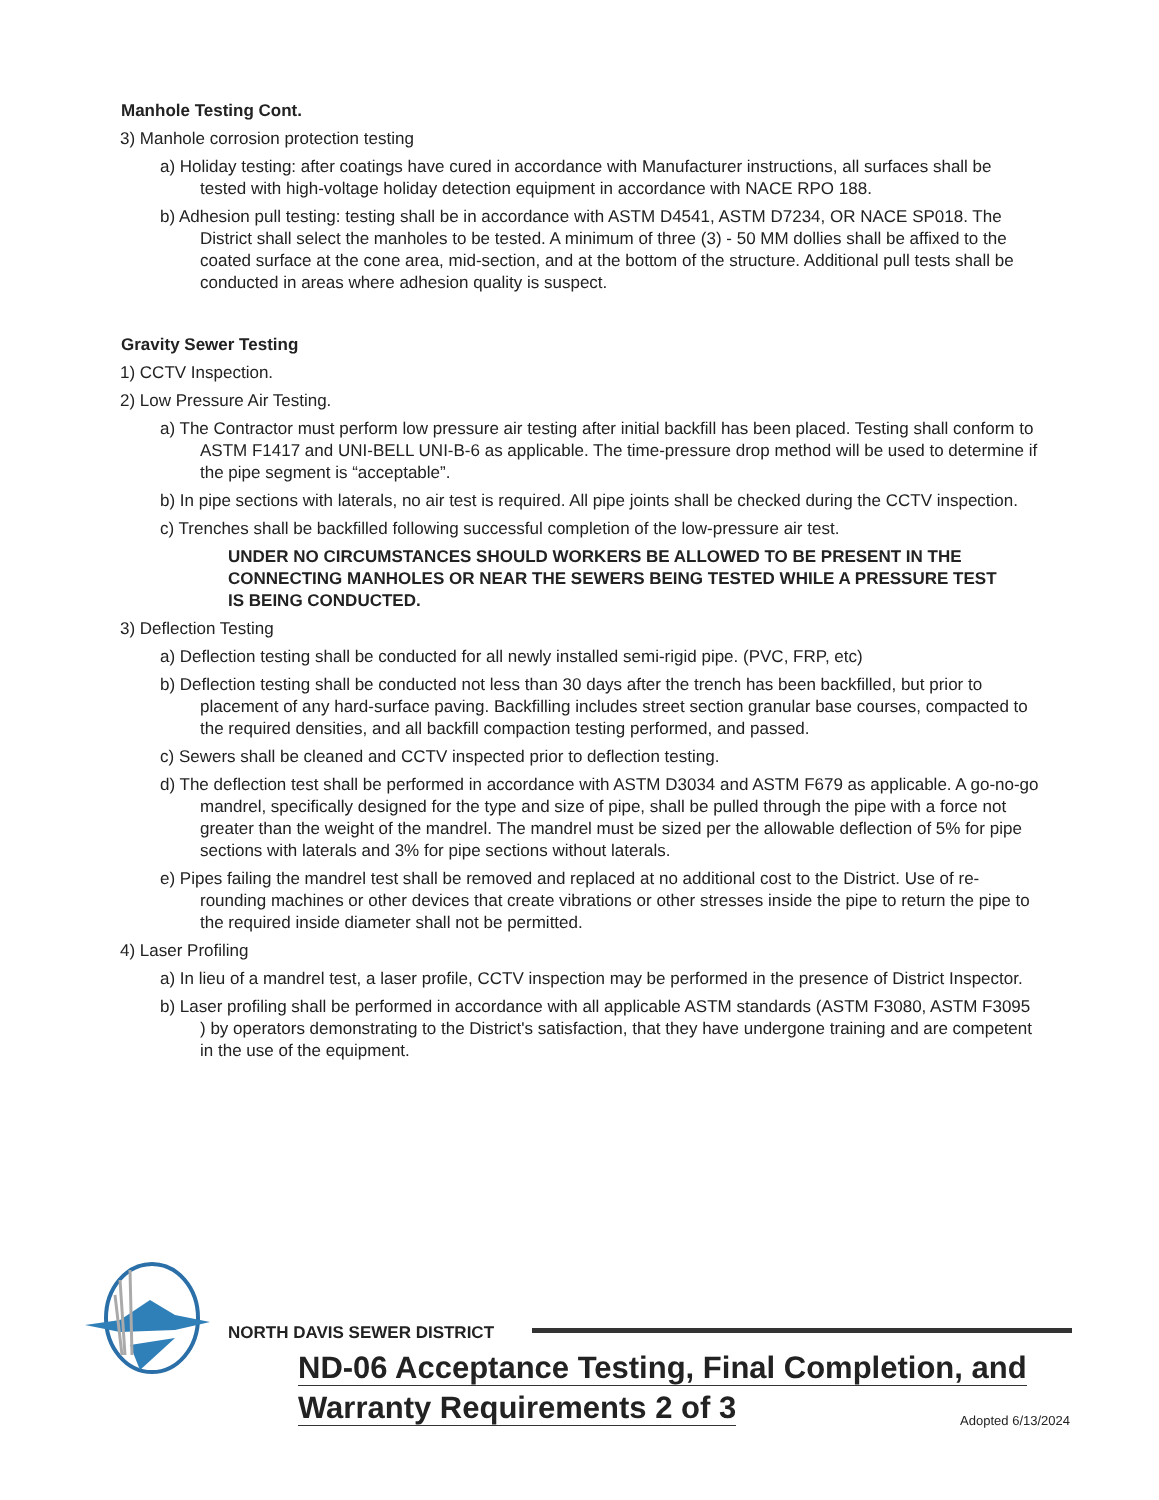Manhole Testing Cont.
3) Manhole corrosion protection testing
a) Holiday testing: after coatings have cured in accordance with Manufacturer instructions, all surfaces shall be tested with high-voltage holiday detection equipment in accordance with NACE RPO 188.
b) Adhesion pull testing: testing shall be in accordance with ASTM D4541, ASTM D7234, OR NACE SP018. The District shall select the manholes to be tested. A minimum of three (3) - 50 MM dollies shall be affixed to the coated surface at the cone area, mid-section, and at the bottom of the structure. Additional pull tests shall be conducted in areas where adhesion quality is suspect.
Gravity Sewer Testing
1) CCTV Inspection.
2) Low Pressure Air Testing.
a) The Contractor must perform low pressure air testing after initial backfill has been placed. Testing shall conform to ASTM F1417 and UNI-BELL UNI-B-6 as applicable. The time-pressure drop method will be used to determine if the pipe segment is “acceptable”.
b) In pipe sections with laterals, no air test is required. All pipe joints shall be checked during the CCTV inspection.
c) Trenches shall be backfilled following successful completion of the low-pressure air test.
UNDER NO CIRCUMSTANCES SHOULD WORKERS BE ALLOWED TO BE PRESENT IN THE CONNECTING MANHOLES OR NEAR THE SEWERS BEING TESTED WHILE A PRESSURE TEST IS BEING CONDUCTED.
3) Deflection Testing
a) Deflection testing shall be conducted for all newly installed semi-rigid pipe. (PVC, FRP, etc)
b) Deflection testing shall be conducted not less than 30 days after the trench has been backfilled, but prior to placement of any hard-surface paving. Backfilling includes street section granular base courses, compacted to the required densities, and all backfill compaction testing performed, and passed.
c) Sewers shall be cleaned and CCTV inspected prior to deflection testing.
d) The deflection test shall be performed in accordance with ASTM D3034 and ASTM F679 as applicable. A go-no-go mandrel, specifically designed for the type and size of pipe, shall be pulled through the pipe with a force not greater than the weight of the mandrel. The mandrel must be sized per the allowable deflection of 5% for pipe sections with laterals and 3% for pipe sections without laterals.
e) Pipes failing the mandrel test shall be removed and replaced at no additional cost to the District. Use of re-rounding machines or other devices that create vibrations or other stresses inside the pipe to return the pipe to the required inside diameter shall not be permitted.
4) Laser Profiling
a) In lieu of a mandrel test, a laser profile, CCTV inspection may be performed in the presence of District Inspector.
b) Laser profiling shall be performed in accordance with all applicable ASTM standards (ASTM F3080, ASTM F3095 ) by operators demonstrating to the District's satisfaction, that they have undergone training and are competent in the use of the equipment.
NORTH DAVIS SEWER DISTRICT
ND-06 Acceptance Testing, Final Completion, and Warranty Requirements 2 of 3
Adopted 6/13/2024